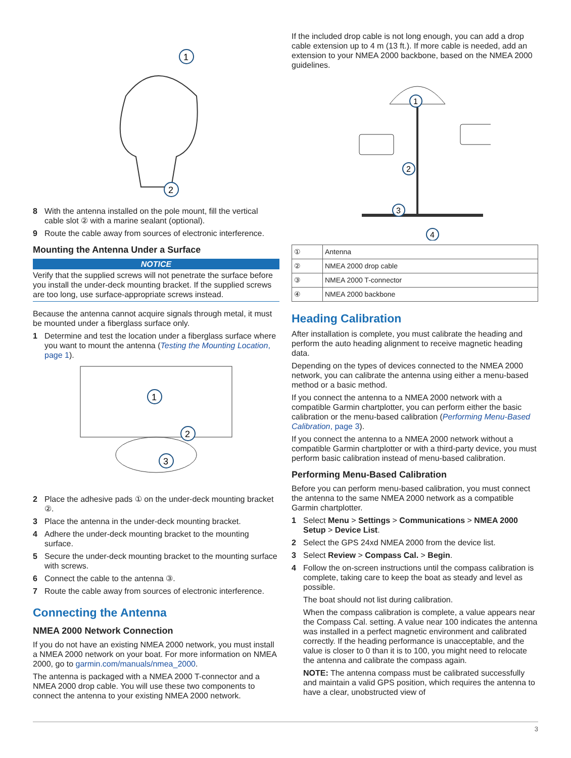1
2
8 With the antenna installed on the pole mount, fill the vertical cable slot ② with a marine sealant (optional).
9 Route the cable away from sources of electronic interference.
Mounting the Antenna Under a Surface
NOTICE
Verify that the supplied screws will not penetrate the surface before you install the under-deck mounting bracket. If the supplied screws are too long, use surface-appropriate screws instead.
Because the antenna cannot acquire signals through metal, it must be mounted under a fiberglass surface only.
1 Determine and test the location under a fiberglass surface where you want to mount the antenna (Testing the Mounting Location, page 1).
1
2
3
2 Place the adhesive pads ① on the under-deck mounting bracket ②.
3 Place the antenna in the under-deck mounting bracket.
4 Adhere the under-deck mounting bracket to the mounting surface.
5 Secure the under-deck mounting bracket to the mounting surface with screws.
6 Connect the cable to the antenna ③.
7 Route the cable away from sources of electronic interference.
Connecting the Antenna
NMEA 2000 Network Connection
If you do not have an existing NMEA 2000 network, you must install a NMEA 2000 network on your boat. For more information on NMEA 2000, go to garmin.com/manuals/nmea_2000.
The antenna is packaged with a NMEA 2000 T-connector and a NMEA 2000 drop cable. You will use these two components to connect the antenna to your existing NMEA 2000 network.
If the included drop cable is not long enough, you can add a drop cable extension up to 4 m (13 ft.). If more cable is needed, add an extension to your NMEA 2000 backbone, based on the NMEA 2000 guidelines.
1
2
3
4
| ① | Antenna |
| ② | NMEA 2000 drop cable |
| ③ | NMEA 2000 T-connector |
| ④ | NMEA 2000 backbone |
Heading Calibration
After installation is complete, you must calibrate the heading and perform the auto heading alignment to receive magnetic heading data.
Depending on the types of devices connected to the NMEA 2000 network, you can calibrate the antenna using either a menu-based method or a basic method.
If you connect the antenna to a NMEA 2000 network with a compatible Garmin chartplotter, you can perform either the basic calibration or the menu-based calibration (Performing Menu-Based Calibration, page 3).
If you connect the antenna to a NMEA 2000 network without a compatible Garmin chartplotter or with a third-party device, you must perform basic calibration instead of menu-based calibration.
Performing Menu-Based Calibration
Before you can perform menu-based calibration, you must connect the antenna to the same NMEA 2000 network as a compatible Garmin chartplotter.
1 Select Menu > Settings > Communications > NMEA 2000 Setup > Device List.
2 Select the GPS 24xd NMEA 2000 from the device list.
3 Select Review > Compass Cal. > Begin.
4 Follow the on-screen instructions until the compass calibration is complete, taking care to keep the boat as steady and level as possible.
The boat should not list during calibration.
When the compass calibration is complete, a value appears near the Compass Cal. setting. A value near 100 indicates the antenna was installed in a perfect magnetic environment and calibrated correctly. If the heading performance is unacceptable, and the value is closer to 0 than it is to 100, you might need to relocate the antenna and calibrate the compass again.
NOTE: The antenna compass must be calibrated successfully and maintain a valid GPS position, which requires the antenna to have a clear, unobstructed view of
3